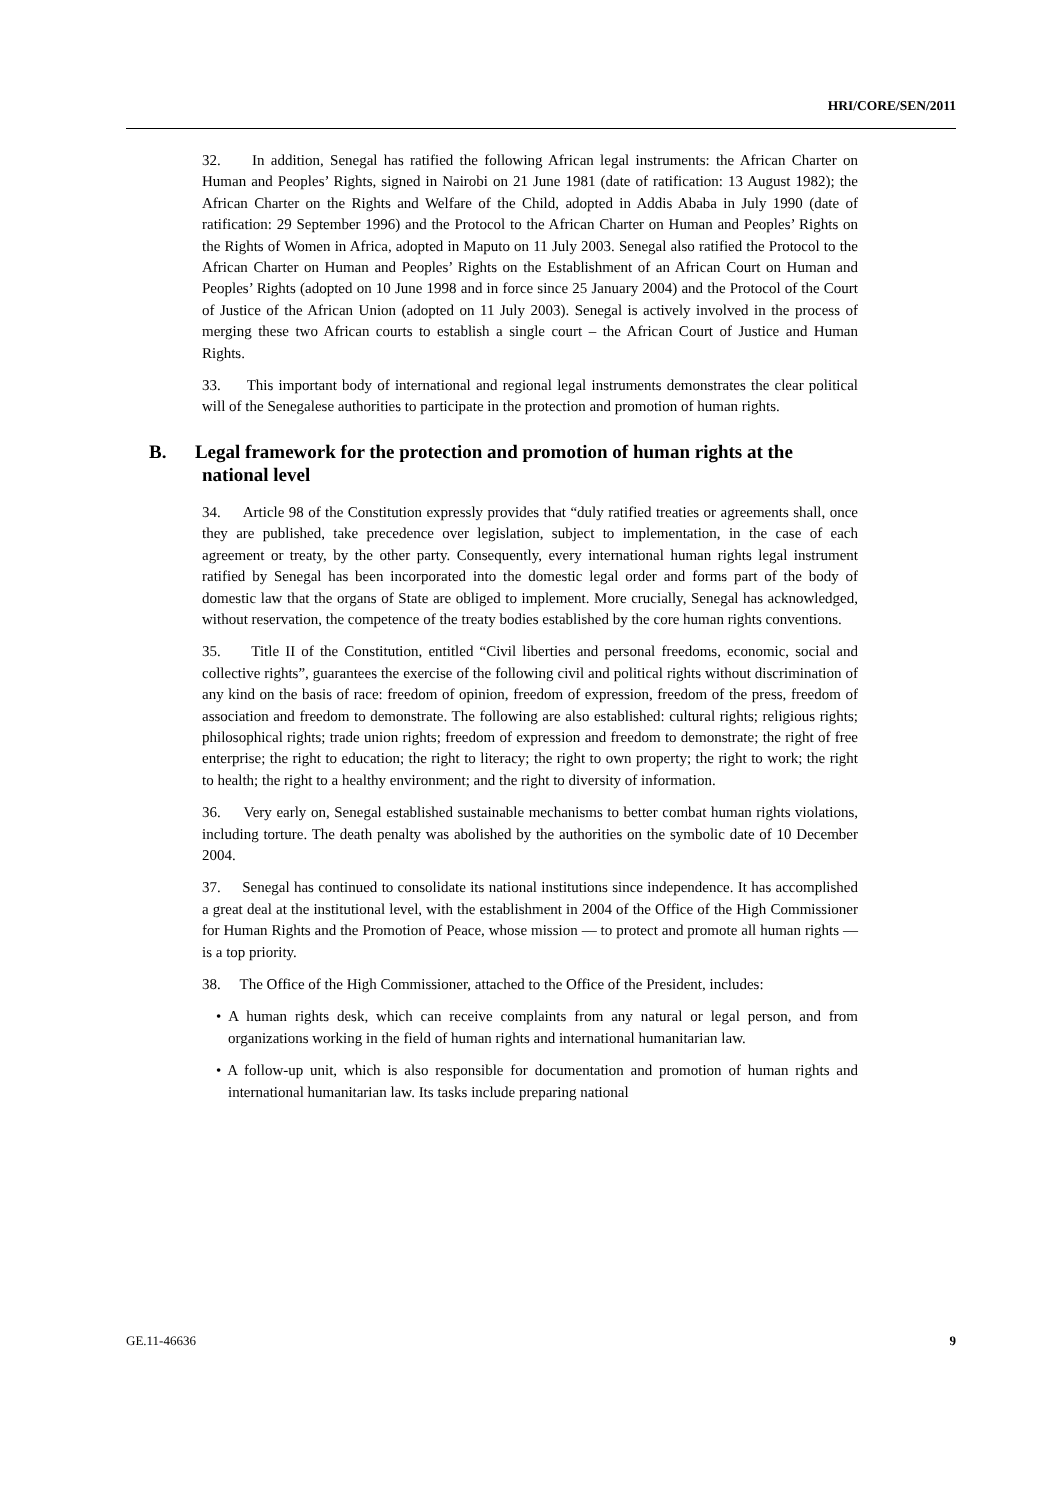HRI/CORE/SEN/2011
32. In addition, Senegal has ratified the following African legal instruments: the African Charter on Human and Peoples’ Rights, signed in Nairobi on 21 June 1981 (date of ratification: 13 August 1982); the African Charter on the Rights and Welfare of the Child, adopted in Addis Ababa in July 1990 (date of ratification: 29 September 1996) and the Protocol to the African Charter on Human and Peoples’ Rights on the Rights of Women in Africa, adopted in Maputo on 11 July 2003. Senegal also ratified the Protocol to the African Charter on Human and Peoples’ Rights on the Establishment of an African Court on Human and Peoples’ Rights (adopted on 10 June 1998 and in force since 25 January 2004) and the Protocol of the Court of Justice of the African Union (adopted on 11 July 2003). Senegal is actively involved in the process of merging these two African courts to establish a single court – the African Court of Justice and Human Rights.
33. This important body of international and regional legal instruments demonstrates the clear political will of the Senegalese authorities to participate in the protection and promotion of human rights.
B. Legal framework for the protection and promotion of human rights at the national level
34. Article 98 of the Constitution expressly provides that “duly ratified treaties or agreements shall, once they are published, take precedence over legislation, subject to implementation, in the case of each agreement or treaty, by the other party. Consequently, every international human rights legal instrument ratified by Senegal has been incorporated into the domestic legal order and forms part of the body of domestic law that the organs of State are obliged to implement. More crucially, Senegal has acknowledged, without reservation, the competence of the treaty bodies established by the core human rights conventions.
35. Title II of the Constitution, entitled “Civil liberties and personal freedoms, economic, social and collective rights”, guarantees the exercise of the following civil and political rights without discrimination of any kind on the basis of race: freedom of opinion, freedom of expression, freedom of the press, freedom of association and freedom to demonstrate. The following are also established: cultural rights; religious rights; philosophical rights; trade union rights; freedom of expression and freedom to demonstrate; the right of free enterprise; the right to education; the right to literacy; the right to own property; the right to work; the right to health; the right to a healthy environment; and the right to diversity of information.
36. Very early on, Senegal established sustainable mechanisms to better combat human rights violations, including torture. The death penalty was abolished by the authorities on the symbolic date of 10 December 2004.
37. Senegal has continued to consolidate its national institutions since independence. It has accomplished a great deal at the institutional level, with the establishment in 2004 of the Office of the High Commissioner for Human Rights and the Promotion of Peace, whose mission — to protect and promote all human rights — is a top priority.
38. The Office of the High Commissioner, attached to the Office of the President, includes:
• A human rights desk, which can receive complaints from any natural or legal person, and from organizations working in the field of human rights and international humanitarian law.
• A follow-up unit, which is also responsible for documentation and promotion of human rights and international humanitarian law. Its tasks include preparing national
GE.11-46636 9